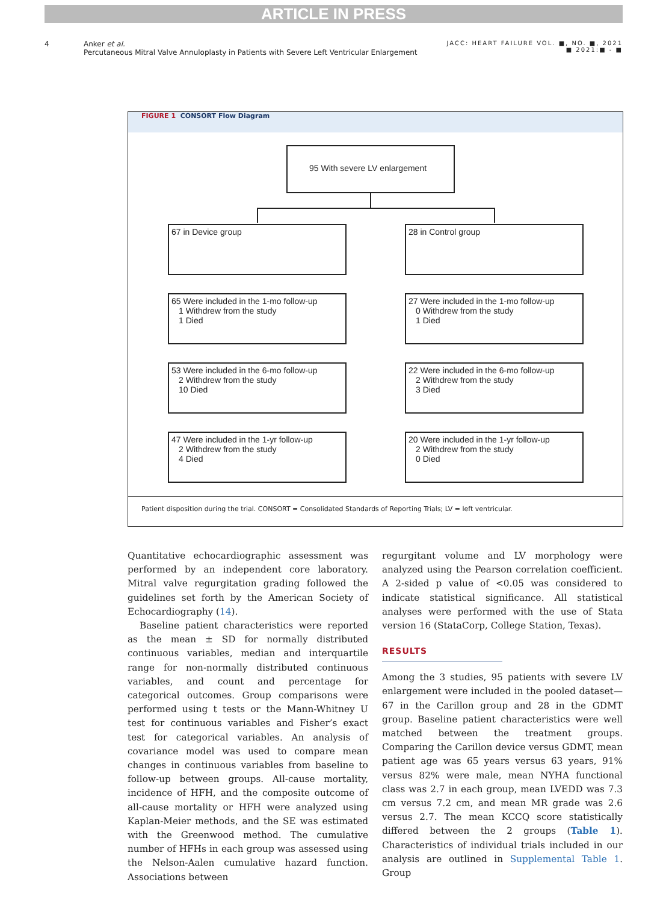ARTICLE IN PRESS
4 Anker et al.
Percutaneous Mitral Valve Annuloplasty in Patients with Severe Left Ventricular Enlargement JACC: HEART FAILURE VOL. ■, NO. ■, 2021
■ 2021:■ - ■
FIGURE 1 CONSORT Flow Diagram
95 With severe LV enlargement
67 in Device group 28 in Control group
65 Were included in the 1-mo follow-up
1 Withdrew from the study
1 Died
27 Were included in the 1-mo follow-up
0 Withdrew from the study
1 Died
53 Were included in the 6-mo follow-up
2 Withdrew from the study
10 Died
22 Were included in the 6-mo follow-up
2 Withdrew from the study
3 Died
47 Were included in the 1-yr follow-up
2 Withdrew from the study
4 Died
20 Were included in the 1-yr follow-up
2 Withdrew from the study
0 Died
Patient disposition during the trial. CONSORT = Consolidated Standards of Reporting Trials; LV = left ventricular.
Quantitative echocardiographic assessment was performed by an independent core laboratory. Mitral valve regurgitation grading followed the guidelines set forth by the American Society of Echocardiography (14).
Baseline patient characteristics were reported as the mean ± SD for normally distributed continuous variables, median and interquartile range for non-normally distributed continuous variables, and count and percentage for categorical outcomes. Group comparisons were performed using t tests or the Mann-Whitney U test for continuous variables and Fisher’s exact test for categorical variables. An analysis of covariance model was used to compare mean changes in continuous variables from baseline to follow-up between groups. All-cause mortality, incidence of HFH, and the composite outcome of all-cause mortality or HFH were analyzed using Kaplan-Meier methods, and the SE was estimated with the Greenwood method. The cumulative number of HFHs in each group was assessed using the Nelson-Aalen cumulative hazard function. Associations between
regurgitant volume and LV morphology were analyzed using the Pearson correlation coefficient. A 2-sided p value of <0.05 was considered to indicate statistical significance. All statistical analyses were performed with the use of Stata version 16 (StataCorp, College Station, Texas).
RESULTS
Among the 3 studies, 95 patients with severe LV enlargement were included in the pooled dataset—67 in the Carillon group and 28 in the GDMT group. Baseline patient characteristics were well matched between the treatment groups. Comparing the Carillon device versus GDMT, mean patient age was 65 years versus 63 years, 91% versus 82% were male, mean NYHA functional class was 2.7 in each group, mean LVEDD was 7.3 cm versus 7.2 cm, and mean MR grade was 2.6 versus 2.7. The mean KCCQ score statistically differed between the 2 groups (Table 1). Characteristics of individual trials included in our analysis are outlined in Supplemental Table 1. Group